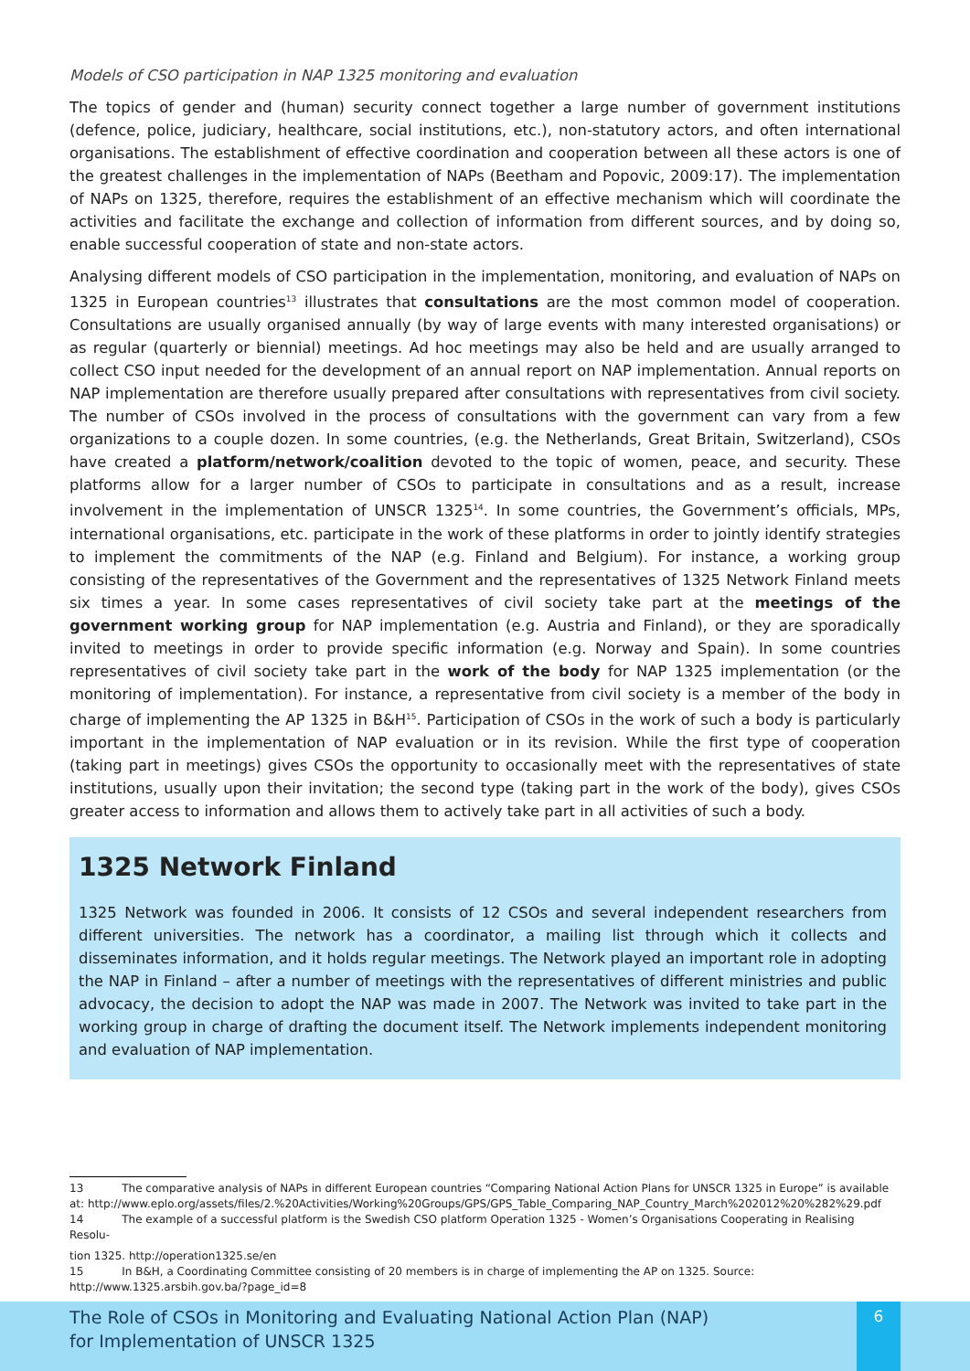Models of CSO participation in NAP 1325 monitoring and evaluation
The topics of gender and (human) security connect together a large number of government institutions (defence, police, judiciary, healthcare, social institutions, etc.), non-statutory actors, and often international organisations. The establishment of effective coordination and cooperation between all these actors is one of the greatest challenges in the implementation of NAPs (Beetham and Popovic, 2009:17). The implementation of NAPs on 1325, therefore, requires the establishment of an effective mechanism which will coordinate the activities and facilitate the exchange and collection of information from different sources, and by doing so, enable successful cooperation of state and non-state actors.
Analysing different models of CSO participation in the implementation, monitoring, and evaluation of NAPs on 1325 in European countries<sup>13</sup> illustrates that consultations are the most common model of cooperation. Consultations are usually organised annually (by way of large events with many interested organisations) or as regular (quarterly or biennial) meetings. Ad hoc meetings may also be held and are usually arranged to collect CSO input needed for the development of an annual report on NAP implementation. Annual reports on NAP implementation are therefore usually prepared after consultations with representatives from civil society. The number of CSOs involved in the process of consultations with the government can vary from a few organizations to a couple dozen. In some countries, (e.g. the Netherlands, Great Britain, Switzerland), CSOs have created a platform/network/coalition devoted to the topic of women, peace, and security. These platforms allow for a larger number of CSOs to participate in consultations and as a result, increase involvement in the implementation of UNSCR 1325<sup>14</sup>. In some countries, the Government’s officials, MPs, international organisations, etc. participate in the work of these platforms in order to jointly identify strategies to implement the commitments of the NAP (e.g. Finland and Belgium). For instance, a working group consisting of the representatives of the Government and the representatives of 1325 Network Finland meets six times a year. In some cases representatives of civil society take part at the meetings of the government working group for NAP implementation (e.g. Austria and Finland), or they are sporadically invited to meetings in order to provide specific information (e.g. Norway and Spain). In some countries representatives of civil society take part in the work of the body for NAP 1325 implementation (or the monitoring of implementation). For instance, a representative from civil society is a member of the body in charge of implementing the AP 1325 in B&H<sup>15</sup>. Participation of CSOs in the work of such a body is particularly important in the implementation of NAP evaluation or in its revision. While the first type of cooperation (taking part in meetings) gives CSOs the opportunity to occasionally meet with the representatives of state institutions, usually upon their invitation; the second type (taking part in the work of the body), gives CSOs greater access to information and allows them to actively take part in all activities of such a body.
1325 Network Finland
1325 Network was founded in 2006. It consists of 12 CSOs and several independent researchers from different universities. The network has a coordinator, a mailing list through which it collects and disseminates information, and it holds regular meetings. The Network played an important role in adopting the NAP in Finland – after a number of meetings with the representatives of different ministries and public advocacy, the decision to adopt the NAP was made in 2007. The Network was invited to take part in the working group in charge of drafting the document itself. The Network implements independent monitoring and evaluation of NAP implementation.
13 The comparative analysis of NAPs in different European countries “Comparing National Action Plans for UNSCR 1325 in Europe” is available at: http://www.eplo.org/assets/files/2.%20Activities/Working%20Groups/GPS/GPS_Table_Comparing_NAP_Country_March%202012%20%282%29.pdf
14 The example of a successful platform is the Swedish CSO platform Operation 1325 - Women’s Organisations Cooperating in Realising Resolu-
tion 1325. http://operation1325.se/en
15 In B&H, a Coordinating Committee consisting of 20 members is in charge of implementing the AP on 1325. Source: http://www.1325.arsbih.gov.ba/?page_id=8
The Role of CSOs in Monitoring and Evaluating National Action Plan (NAP)
for Implementation of UNSCR 1325
6